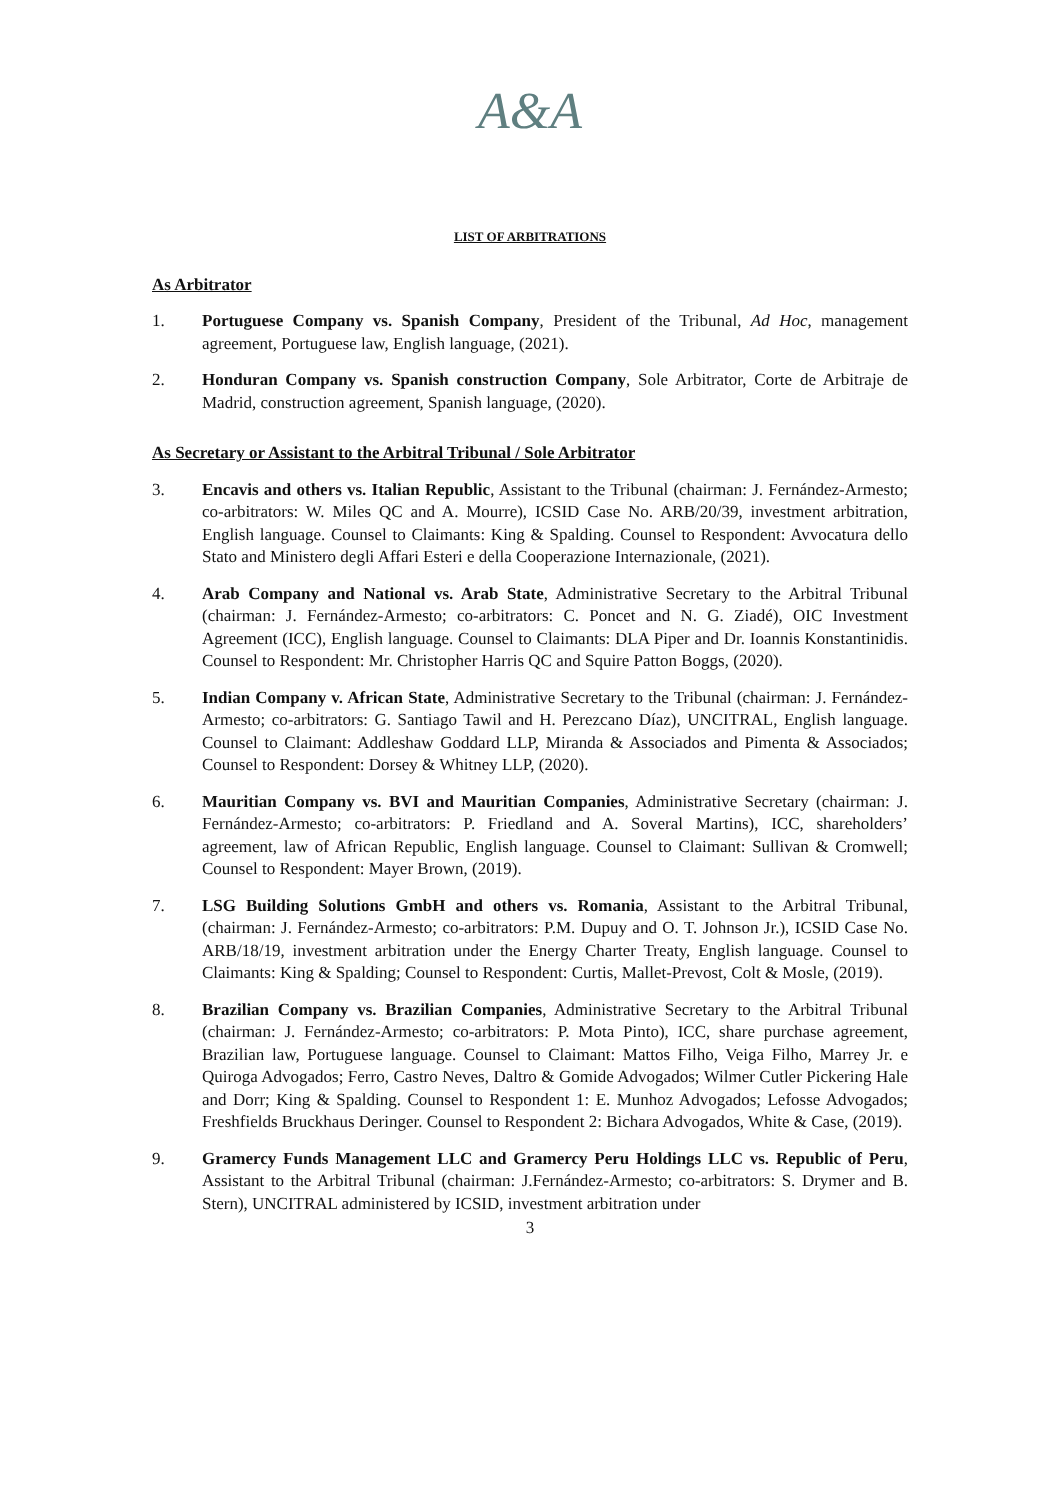A&A
LIST OF ARBITRATIONS
As Arbitrator
1. Portuguese Company vs. Spanish Company, President of the Tribunal, Ad Hoc, management agreement, Portuguese law, English language, (2021).
2. Honduran Company vs. Spanish construction Company, Sole Arbitrator, Corte de Arbitraje de Madrid, construction agreement, Spanish language, (2020).
As Secretary or Assistant to the Arbitral Tribunal / Sole Arbitrator
3. Encavis and others vs. Italian Republic, Assistant to the Tribunal (chairman: J. Fernández-Armesto; co-arbitrators: W. Miles QC and A. Mourre), ICSID Case No. ARB/20/39, investment arbitration, English language. Counsel to Claimants: King & Spalding. Counsel to Respondent: Avvocatura dello Stato and Ministero degli Affari Esteri e della Cooperazione Internazionale, (2021).
4. Arab Company and National vs. Arab State, Administrative Secretary to the Arbitral Tribunal (chairman: J. Fernández-Armesto; co-arbitrators: C. Poncet and N. G. Ziadé), OIC Investment Agreement (ICC), English language. Counsel to Claimants: DLA Piper and Dr. Ioannis Konstantinidis. Counsel to Respondent: Mr. Christopher Harris QC and Squire Patton Boggs, (2020).
5. Indian Company v. African State, Administrative Secretary to the Tribunal (chairman: J. Fernández-Armesto; co-arbitrators: G. Santiago Tawil and H. Perezcano Díaz), UNCITRAL, English language. Counsel to Claimant: Addleshaw Goddard LLP, Miranda & Associados and Pimenta & Associados; Counsel to Respondent: Dorsey & Whitney LLP, (2020).
6. Mauritian Company vs. BVI and Mauritian Companies, Administrative Secretary (chairman: J. Fernández-Armesto; co-arbitrators: P. Friedland and A. Soveral Martins), ICC, shareholders’ agreement, law of African Republic, English language. Counsel to Claimant: Sullivan & Cromwell; Counsel to Respondent: Mayer Brown, (2019).
7. LSG Building Solutions GmbH and others vs. Romania, Assistant to the Arbitral Tribunal, (chairman: J. Fernández-Armesto; co-arbitrators: P.M. Dupuy and O. T. Johnson Jr.), ICSID Case No. ARB/18/19, investment arbitration under the Energy Charter Treaty, English language. Counsel to Claimants: King & Spalding; Counsel to Respondent: Curtis, Mallet-Prevost, Colt & Mosle, (2019).
8. Brazilian Company vs. Brazilian Companies, Administrative Secretary to the Arbitral Tribunal (chairman: J. Fernández-Armesto; co-arbitrators: P. Mota Pinto), ICC, share purchase agreement, Brazilian law, Portuguese language. Counsel to Claimant: Mattos Filho, Veiga Filho, Marrey Jr. e Quiroga Advogados; Ferro, Castro Neves, Daltro & Gomide Advogados; Wilmer Cutler Pickering Hale and Dorr; King & Spalding. Counsel to Respondent 1: E. Munhoz Advogados; Lefosse Advogados; Freshfields Bruckhaus Deringer. Counsel to Respondent 2: Bichara Advogados, White & Case, (2019).
9. Gramercy Funds Management LLC and Gramercy Peru Holdings LLC vs. Republic of Peru, Assistant to the Arbitral Tribunal (chairman: J.Fernández-Armesto; co-arbitrators: S. Drymer and B. Stern), UNCITRAL administered by ICSID, investment arbitration under
3